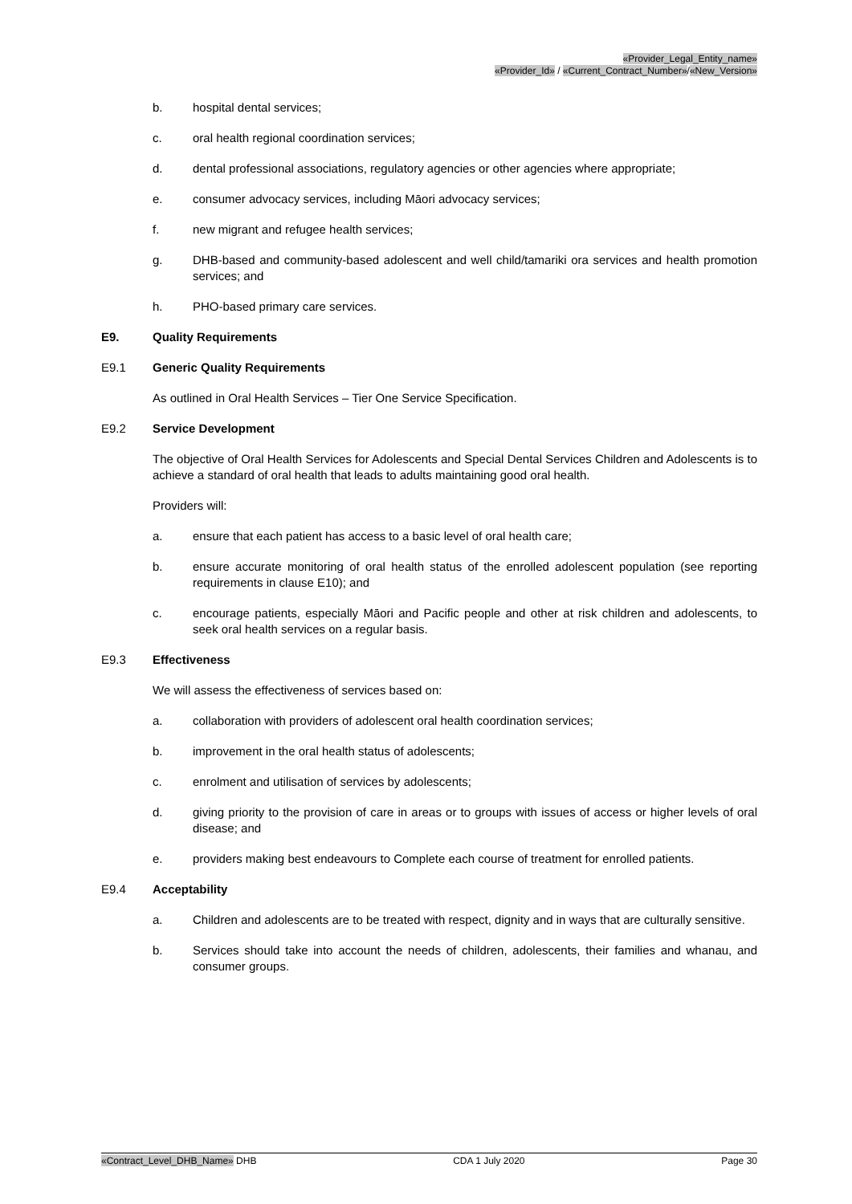«Provider_Legal_Entity_name»
«Provider_Id» / «Current_Contract_Number»/«New_Version»
b. hospital dental services;
c. oral health regional coordination services;
d. dental professional associations, regulatory agencies or other agencies where appropriate;
e. consumer advocacy services, including Māori advocacy services;
f. new migrant and refugee health services;
g. DHB-based and community-based adolescent and well child/tamariki ora services and health promotion services; and
h. PHO-based primary care services.
E9. Quality Requirements
E9.1 Generic Quality Requirements
As outlined in Oral Health Services – Tier One Service Specification.
E9.2 Service Development
The objective of Oral Health Services for Adolescents and Special Dental Services Children and Adolescents is to achieve a standard of oral health that leads to adults maintaining good oral health.
Providers will:
a. ensure that each patient has access to a basic level of oral health care;
b. ensure accurate monitoring of oral health status of the enrolled adolescent population (see reporting requirements in clause E10); and
c. encourage patients, especially Māori and Pacific people and other at risk children and adolescents, to seek oral health services on a regular basis.
E9.3 Effectiveness
We will assess the effectiveness of services based on:
a. collaboration with providers of adolescent oral health coordination services;
b. improvement in the oral health status of adolescents;
c. enrolment and utilisation of services by adolescents;
d. giving priority to the provision of care in areas or to groups with issues of access or higher levels of oral disease; and
e. providers making best endeavours to Complete each course of treatment for enrolled patients.
E9.4 Acceptability
a. Children and adolescents are to be treated with respect, dignity and in ways that are culturally sensitive.
b. Services should take into account the needs of children, adolescents, their families and whanau, and consumer groups.
«Contract_Level_DHB_Name» DHB CDA 1 July 2020 Page 30